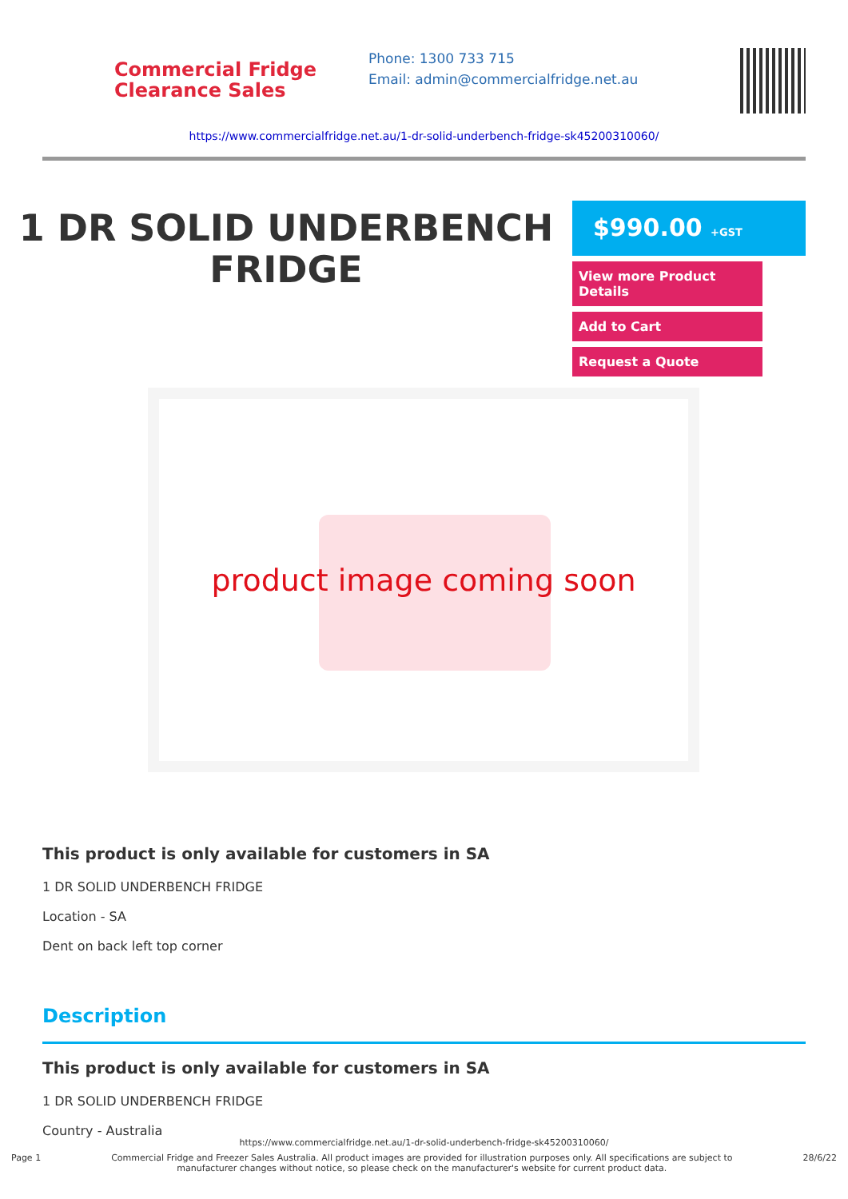Commercial Fridge
Clearance Sales
Phone: 1300 733 715
Email: admin@commercialfridge.net.au
https://www.commercialfridge.net.au/1-dr-solid-underbench-fridge-sk45200310060/
1 DR SOLID UNDERBENCH FRIDGE
$990.00 +GST
View more Product Details
Add to Cart
Request a Quote
product image coming soon
This product is only available for customers in SA
1 DR SOLID UNDERBENCH FRIDGE
Location - SA
Dent on back left top corner
Description
This product is only available for customers in SA
1 DR SOLID UNDERBENCH FRIDGE
Country - Australia
https://www.commercialfridge.net.au/1-dr-solid-underbench-fridge-sk45200310060/
Page 1 Commercial Fridge and Freezer Sales Australia. All product images are provided for illustration purposes only. All specifications are subject to
manufacturer changes without notice, so please check on the manufacturer's website for current product data. 28/6/22